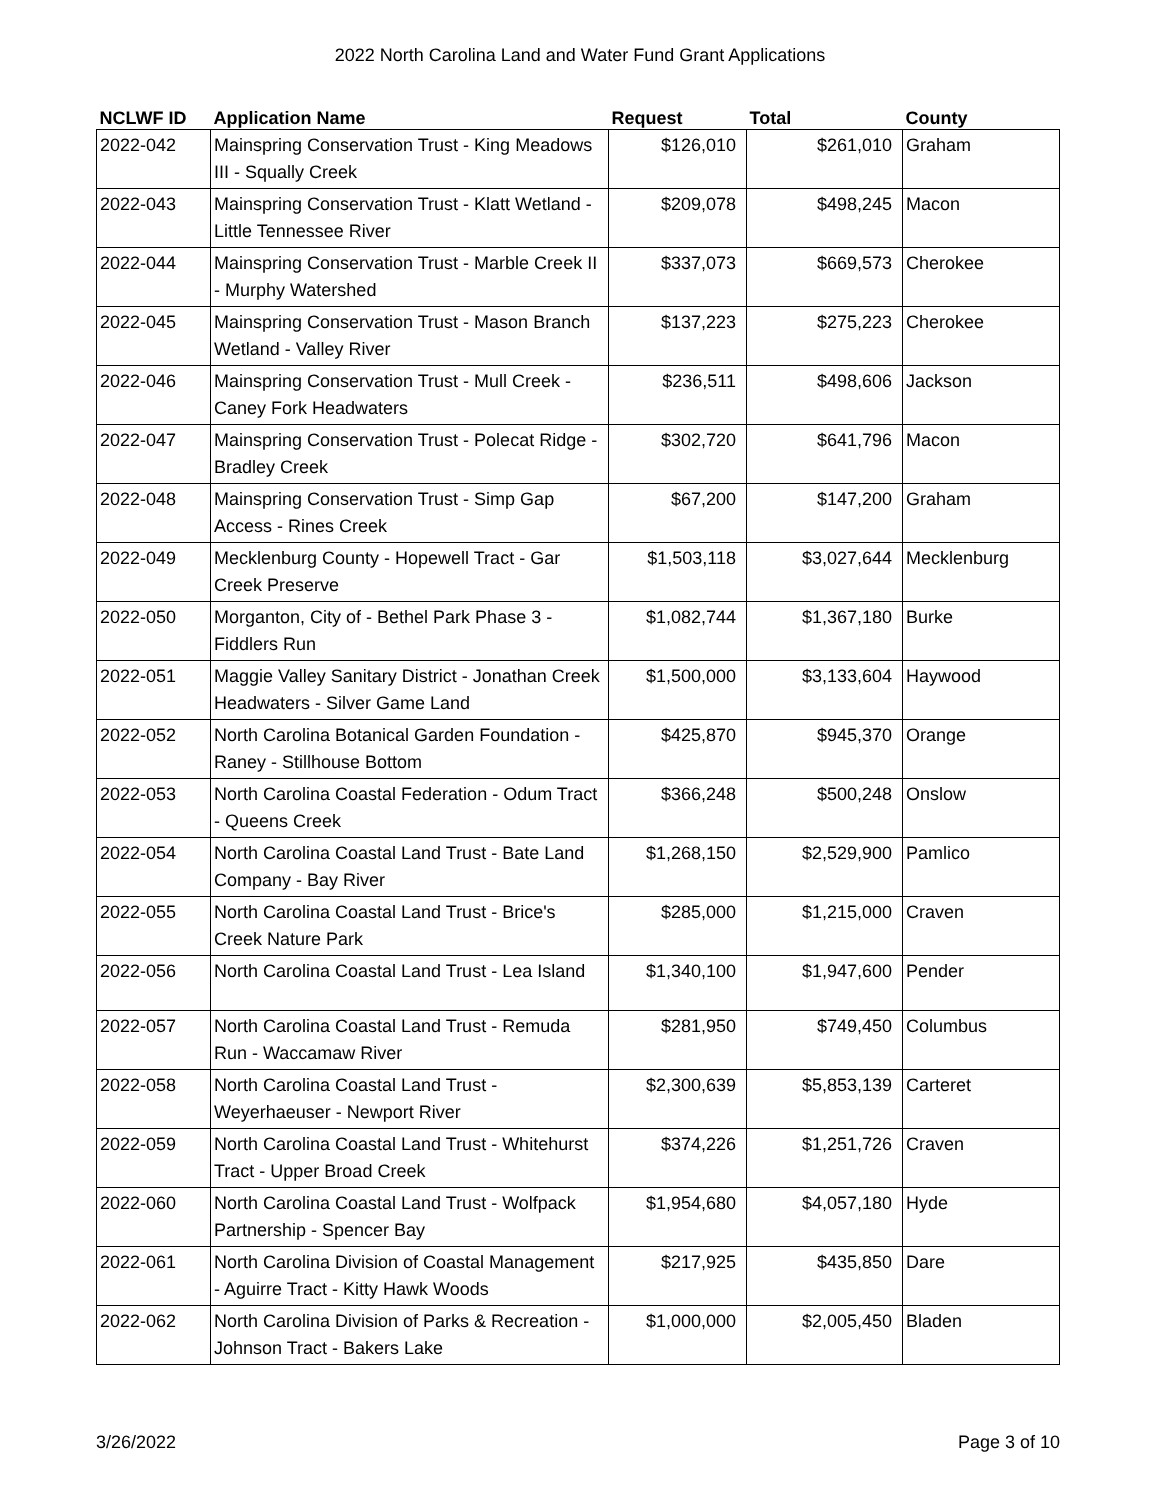2022 North Carolina Land and Water Fund Grant Applications
| NCLWF ID | Application Name | Request | Total | County |
| --- | --- | --- | --- | --- |
| 2022-042 | Mainspring Conservation Trust - King Meadows III - Squally Creek | $126,010 | $261,010 | Graham |
| 2022-043 | Mainspring Conservation Trust - Klatt Wetland - Little Tennessee River | $209,078 | $498,245 | Macon |
| 2022-044 | Mainspring Conservation Trust - Marble Creek II - Murphy Watershed | $337,073 | $669,573 | Cherokee |
| 2022-045 | Mainspring Conservation Trust - Mason Branch Wetland - Valley River | $137,223 | $275,223 | Cherokee |
| 2022-046 | Mainspring Conservation Trust - Mull Creek - Caney Fork Headwaters | $236,511 | $498,606 | Jackson |
| 2022-047 | Mainspring Conservation Trust - Polecat Ridge - Bradley Creek | $302,720 | $641,796 | Macon |
| 2022-048 | Mainspring Conservation Trust - Simp Gap Access - Rines Creek | $67,200 | $147,200 | Graham |
| 2022-049 | Mecklenburg County - Hopewell Tract - Gar Creek Preserve | $1,503,118 | $3,027,644 | Mecklenburg |
| 2022-050 | Morganton, City of - Bethel Park Phase 3 - Fiddlers Run | $1,082,744 | $1,367,180 | Burke |
| 2022-051 | Maggie Valley Sanitary District - Jonathan Creek Headwaters - Silver Game Land | $1,500,000 | $3,133,604 | Haywood |
| 2022-052 | North Carolina Botanical Garden Foundation - Raney - Stillhouse Bottom | $425,870 | $945,370 | Orange |
| 2022-053 | North Carolina Coastal Federation - Odum Tract - Queens Creek | $366,248 | $500,248 | Onslow |
| 2022-054 | North Carolina Coastal Land Trust - Bate Land Company - Bay River | $1,268,150 | $2,529,900 | Pamlico |
| 2022-055 | North Carolina Coastal Land Trust - Brice's Creek Nature Park | $285,000 | $1,215,000 | Craven |
| 2022-056 | North Carolina Coastal Land Trust - Lea Island | $1,340,100 | $1,947,600 | Pender |
| 2022-057 | North Carolina Coastal Land Trust - Remuda Run - Waccamaw River | $281,950 | $749,450 | Columbus |
| 2022-058 | North Carolina Coastal Land Trust - Weyerhaeuser - Newport River | $2,300,639 | $5,853,139 | Carteret |
| 2022-059 | North Carolina Coastal Land Trust - Whitehurst Tract - Upper Broad Creek | $374,226 | $1,251,726 | Craven |
| 2022-060 | North Carolina Coastal Land Trust - Wolfpack Partnership - Spencer Bay | $1,954,680 | $4,057,180 | Hyde |
| 2022-061 | North Carolina Division of Coastal Management - Aguirre Tract - Kitty Hawk Woods | $217,925 | $435,850 | Dare |
| 2022-062 | North Carolina Division of Parks & Recreation - Johnson Tract - Bakers Lake | $1,000,000 | $2,005,450 | Bladen |
3/26/2022 Page 3 of 10